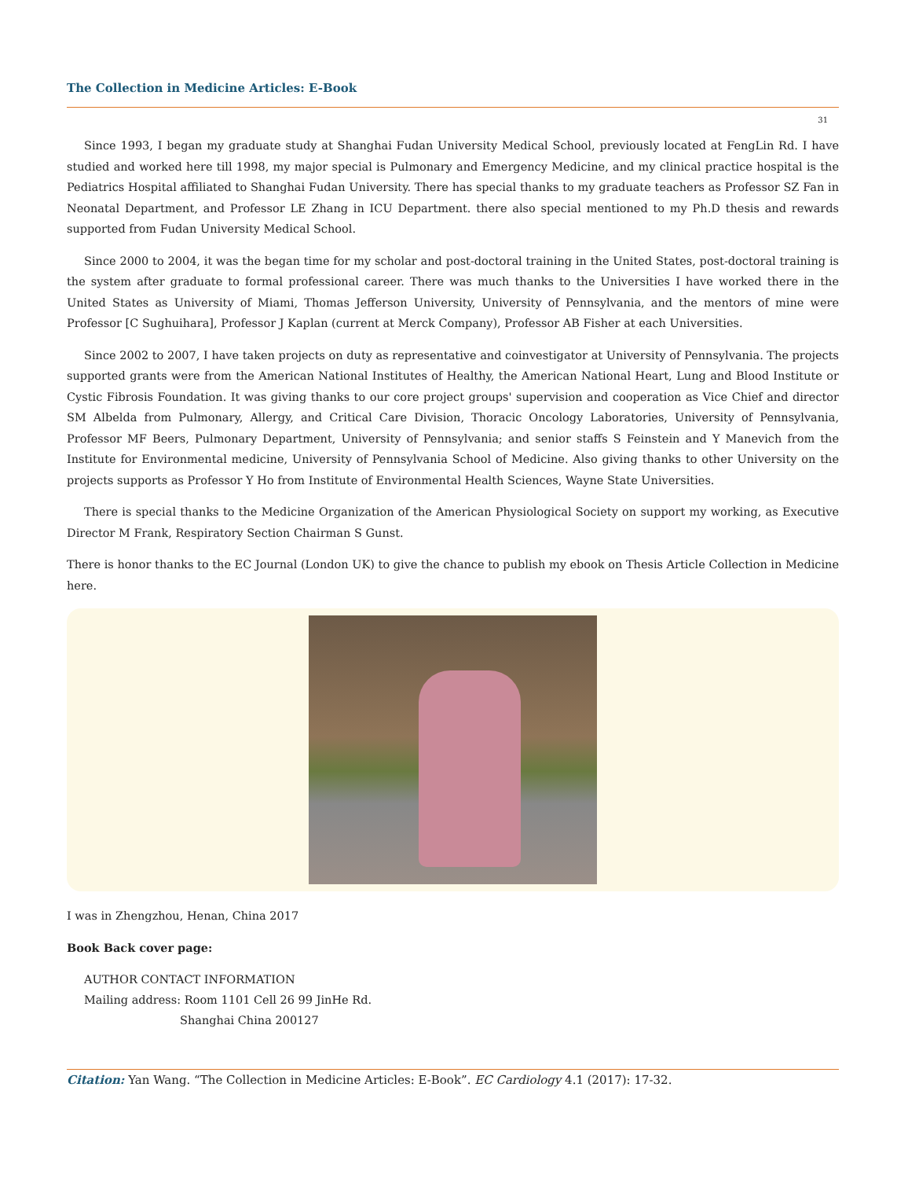The Collection in Medicine Articles: E-Book
31
Since 1993, I began my graduate study at Shanghai Fudan University Medical School, previously located at FengLin Rd. I have studied and worked here till 1998, my major special is Pulmonary and Emergency Medicine, and my clinical practice hospital is the Pediatrics Hospital affiliated to Shanghai Fudan University. There has special thanks to my graduate teachers as Professor SZ Fan in Neonatal Department, and Professor LE Zhang in ICU Department. there also special mentioned to my Ph.D thesis and rewards supported from Fudan University Medical School.
Since 2000 to 2004, it was the began time for my scholar and post-doctoral training in the United States, post-doctoral training is the system after graduate to formal professional career. There was much thanks to the Universities I have worked there in the United States as University of Miami, Thomas Jefferson University, University of Pennsylvania, and the mentors of mine were Professor [C Sughuihara], Professor J Kaplan (current at Merck Company), Professor AB Fisher at each Universities.
Since 2002 to 2007, I have taken projects on duty as representative and coinvestigator at University of Pennsylvania. The projects supported grants were from the American National Institutes of Healthy, the American National Heart, Lung and Blood Institute or Cystic Fibrosis Foundation. It was giving thanks to our core project groups' supervision and cooperation as Vice Chief and director SM Albelda from Pulmonary, Allergy, and Critical Care Division, Thoracic Oncology Laboratories, University of Pennsylvania, Professor MF Beers, Pulmonary Department, University of Pennsylvania; and senior staffs S Feinstein and Y Manevich from the Institute for Environmental medicine, University of Pennsylvania School of Medicine. Also giving thanks to other University on the projects supports as Professor Y Ho from Institute of Environmental Health Sciences, Wayne State Universities.
There is special thanks to the Medicine Organization of the American Physiological Society on support my working, as Executive Director M Frank, Respiratory Section Chairman S Gunst.
There is honor thanks to the EC Journal (London UK) to give the chance to publish my ebook on Thesis Article Collection in Medicine here.
I was in Zhengzhou, Henan, China 2017
Book Back cover page:
AUTHOR CONTACT INFORMATION
Mailing address: Room 1101 Cell 26 99 JinHe Rd.
Shanghai China 200127
Citation: Yan Wang. “The Collection in Medicine Articles: E-Book”. EC Cardiology 4.1 (2017): 17-32.